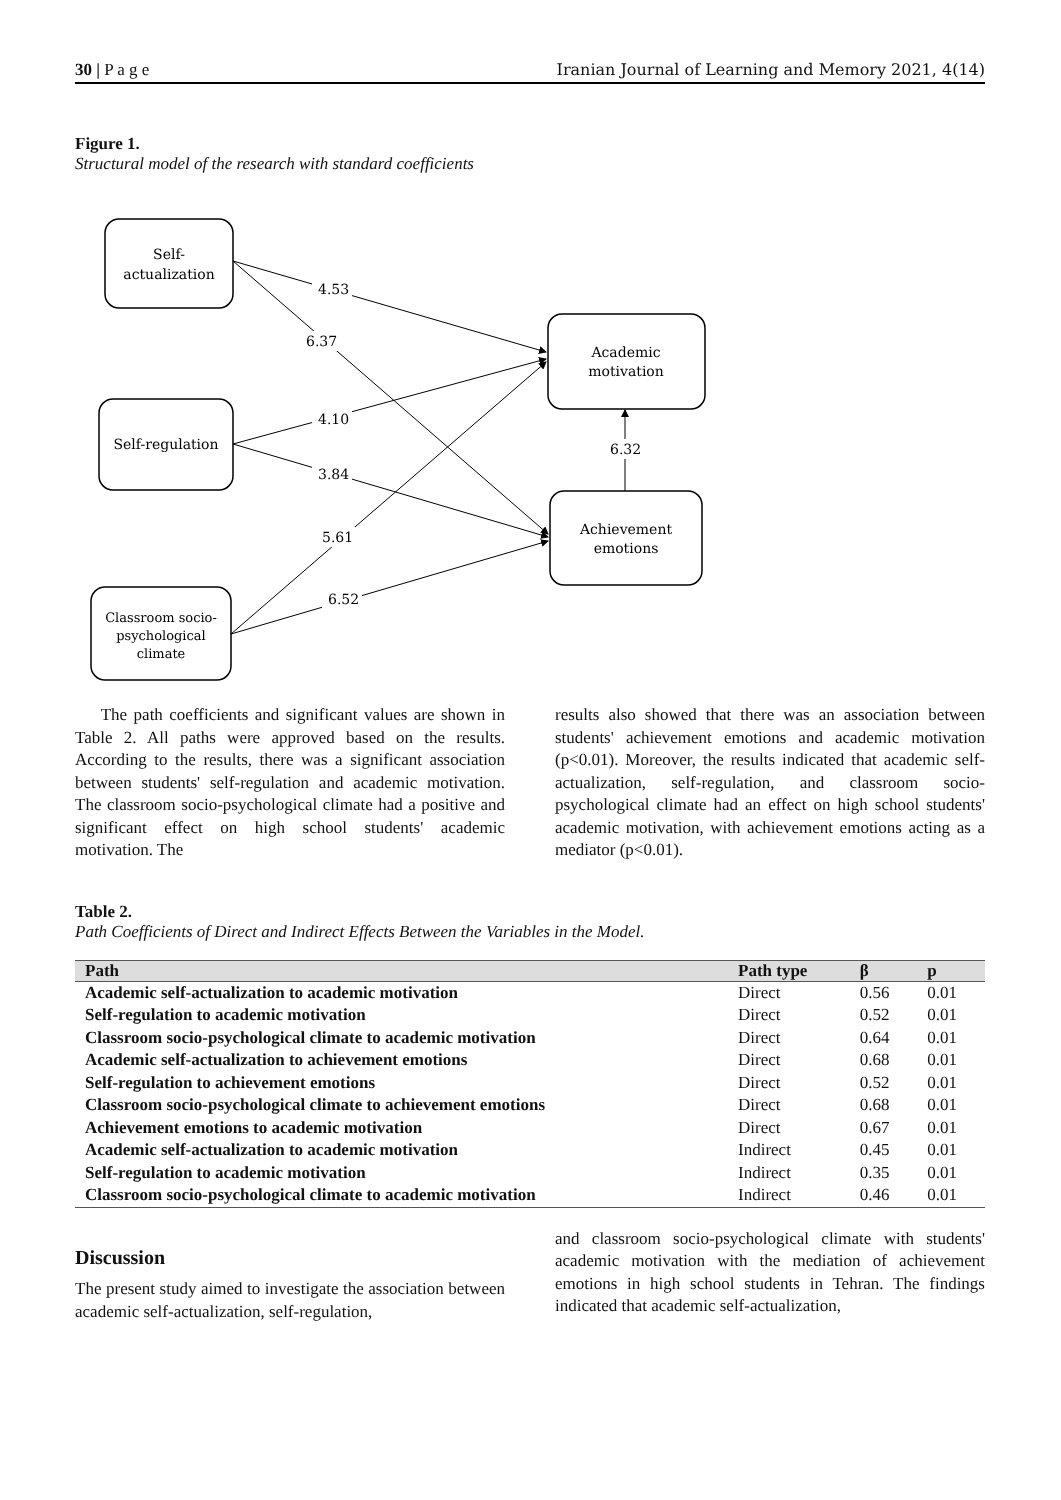30 | P a g e Iranian Journal of Learning and Memory 2021, 4(14)
Figure 1.
Structural model of the research with standard coefficients
4.53
6.37
4.10
3.84
5.61
6.52
6.32
Self-
actualization
Self-regulation
Classroom socio-
psychological
climate
Academic
motivation
Achievement
emotions
The path coefficients and significant values are shown in Table 2. All paths were approved based on the results. According to the results, there was a significant association between students' self-regulation and academic motivation. The classroom socio-psychological climate had a positive and significant effect on high school students' academic motivation. The
results also showed that there was an association between students' achievement emotions and academic motivation (p<0.01). Moreover, the results indicated that academic self-actualization, self-regulation, and classroom socio-psychological climate had an effect on high school students' academic motivation, with achievement emotions acting as a mediator (p<0.01).
Table 2.
Path Coefficients of Direct and Indirect Effects Between the Variables in the Model.
| Path | Path type | β | p |
| --- | --- | --- | --- |
| Academic self-actualization to academic motivation | Direct | 0.56 | 0.01 |
| Self-regulation to academic motivation | Direct | 0.52 | 0.01 |
| Classroom socio-psychological climate to academic motivation | Direct | 0.64 | 0.01 |
| Academic self-actualization to achievement emotions | Direct | 0.68 | 0.01 |
| Self-regulation to achievement emotions | Direct | 0.52 | 0.01 |
| Classroom socio-psychological climate to achievement emotions | Direct | 0.68 | 0.01 |
| Achievement emotions to academic motivation | Direct | 0.67 | 0.01 |
| Academic self-actualization to academic motivation | Indirect | 0.45 | 0.01 |
| Self-regulation to academic motivation | Indirect | 0.35 | 0.01 |
| Classroom socio-psychological climate to academic motivation | Indirect | 0.46 | 0.01 |
Discussion
The present study aimed to investigate the association between academic self-actualization, self-regulation,
and classroom socio-psychological climate with students' academic motivation with the mediation of achievement emotions in high school students in Tehran. The findings indicated that academic self-actualization,